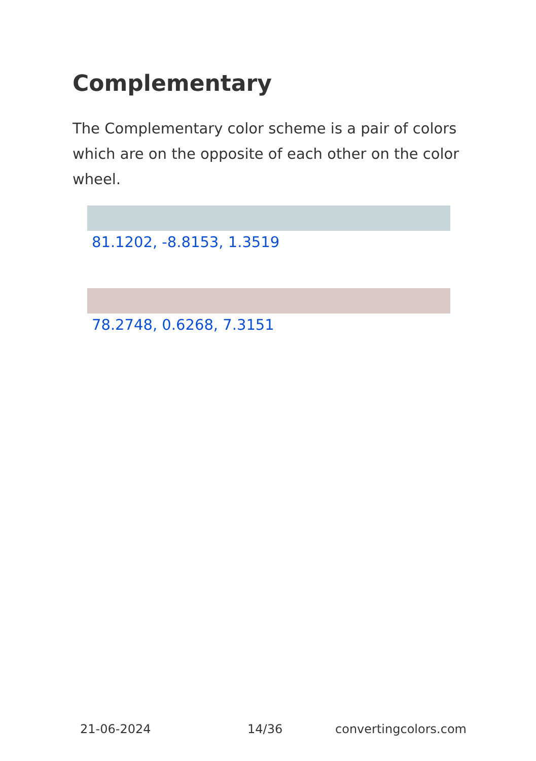Complementary
The Complementary color scheme is a pair of colors which are on the opposite of each other on the color wheel.
81.1202, -8.8153, 1.3519
78.2748, 0.6268, 7.3151
21-06-2024 14/36 convertingcolors.com